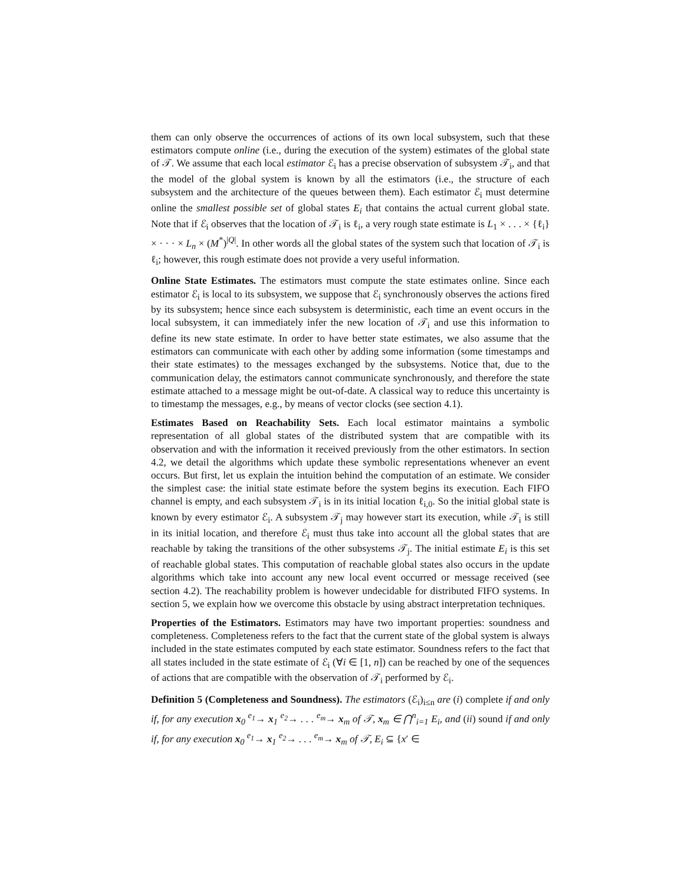them can only observe the occurrences of actions of its own local subsystem, such that these estimators compute online (i.e., during the execution of the system) estimates of the global state of 𝒯. We assume that each local estimator ℰ<sub>i</sub> has a precise observation of subsystem 𝒯<sub>i</sub>, and that the model of the global system is known by all the estimators (i.e., the structure of each subsystem and the architecture of the queues between them). Each estimator ℰ<sub>i</sub> must determine online the smallest possible set of global states E<sub>i</sub> that contains the actual current global state. Note that if ℰ<sub>i</sub> observes that the location of 𝒯<sub>i</sub> is ℓ<sub>i</sub>, a very rough state estimate is L<sub>1</sub> × . . . × {ℓ<sub>i</sub>} × · · · × L<sub>n</sub> × (M<sup>*</sup>)<sup>|Q|</sup>. In other words all the global states of the system such that location of 𝒯<sub>i</sub> is ℓ<sub>i</sub>; however, this rough estimate does not provide a very useful information.
Online State Estimates. The estimators must compute the state estimates online. Since each estimator ℰ<sub>i</sub> is local to its subsystem, we suppose that ℰ<sub>i</sub> synchronously observes the actions fired by its subsystem; hence since each subsystem is deterministic, each time an event occurs in the local subsystem, it can immediately infer the new location of 𝒯<sub>i</sub> and use this information to define its new state estimate. In order to have better state estimates, we also assume that the estimators can communicate with each other by adding some information (some timestamps and their state estimates) to the messages exchanged by the subsystems. Notice that, due to the communication delay, the estimators cannot communicate synchronously, and therefore the state estimate attached to a message might be out-of-date. A classical way to reduce this uncertainty is to timestamp the messages, e.g., by means of vector clocks (see section 4.1).
Estimates Based on Reachability Sets. Each local estimator maintains a symbolic representation of all global states of the distributed system that are compatible with its observation and with the information it received previously from the other estimators. In section 4.2, we detail the algorithms which update these symbolic representations whenever an event occurs. But first, let us explain the intuition behind the computation of an estimate. We consider the simplest case: the initial state estimate before the system begins its execution. Each FIFO channel is empty, and each subsystem 𝒯<sub>i</sub> is in its initial location ℓ<sub>i,0</sub>. So the initial global state is known by every estimator ℰ<sub>i</sub>. A subsystem 𝒯<sub>j</sub> may however start its execution, while 𝒯<sub>i</sub> is still in its initial location, and therefore ℰ<sub>i</sub> must thus take into account all the global states that are reachable by taking the transitions of the other subsystems 𝒯<sub>j</sub>. The initial estimate E<sub>i</sub> is this set of reachable global states. This computation of reachable global states also occurs in the update algorithms which take into account any new local event occurred or message received (see section 4.2). The reachability problem is however undecidable for distributed FIFO systems. In section 5, we explain how we overcome this obstacle by using abstract interpretation techniques.
Properties of the Estimators. Estimators may have two important properties: soundness and completeness. Completeness refers to the fact that the current state of the global system is always included in the state estimates computed by each state estimator. Soundness refers to the fact that all states included in the state estimate of ℰ<sub>i</sub> (∀i ∈ [1, n]) can be reached by one of the sequences of actions that are compatible with the observation of 𝒯<sub>i</sub> performed by ℰ<sub>i</sub>.
Definition 5 (Completeness and Soundness). The estimators (ℰ<sub>i</sub>)<sub>i≤n</sub> are (i) complete if and only if, for any execution x<sub>0</sub> <sup>e<sub>1</sub></sup>→ x<sub>1</sub> <sup>e<sub>2</sub></sup>→ . . . <sup>e<sub>m</sub></sup>→ x<sub>m</sub> of 𝒯, x<sub>m</sub> ∈ ⋂<sup>n</sup><sub>i=1</sub> E<sub>i</sub>, and (ii) sound if and only if, for any execution x<sub>0</sub> <sup>e<sub>1</sub></sup>→ x<sub>1</sub> <sup>e<sub>2</sub></sup>→ . . . <sup>e<sub>m</sub></sup>→ x<sub>m</sub> of 𝒯, E<sub>i</sub> ⊆ {x′ ∈